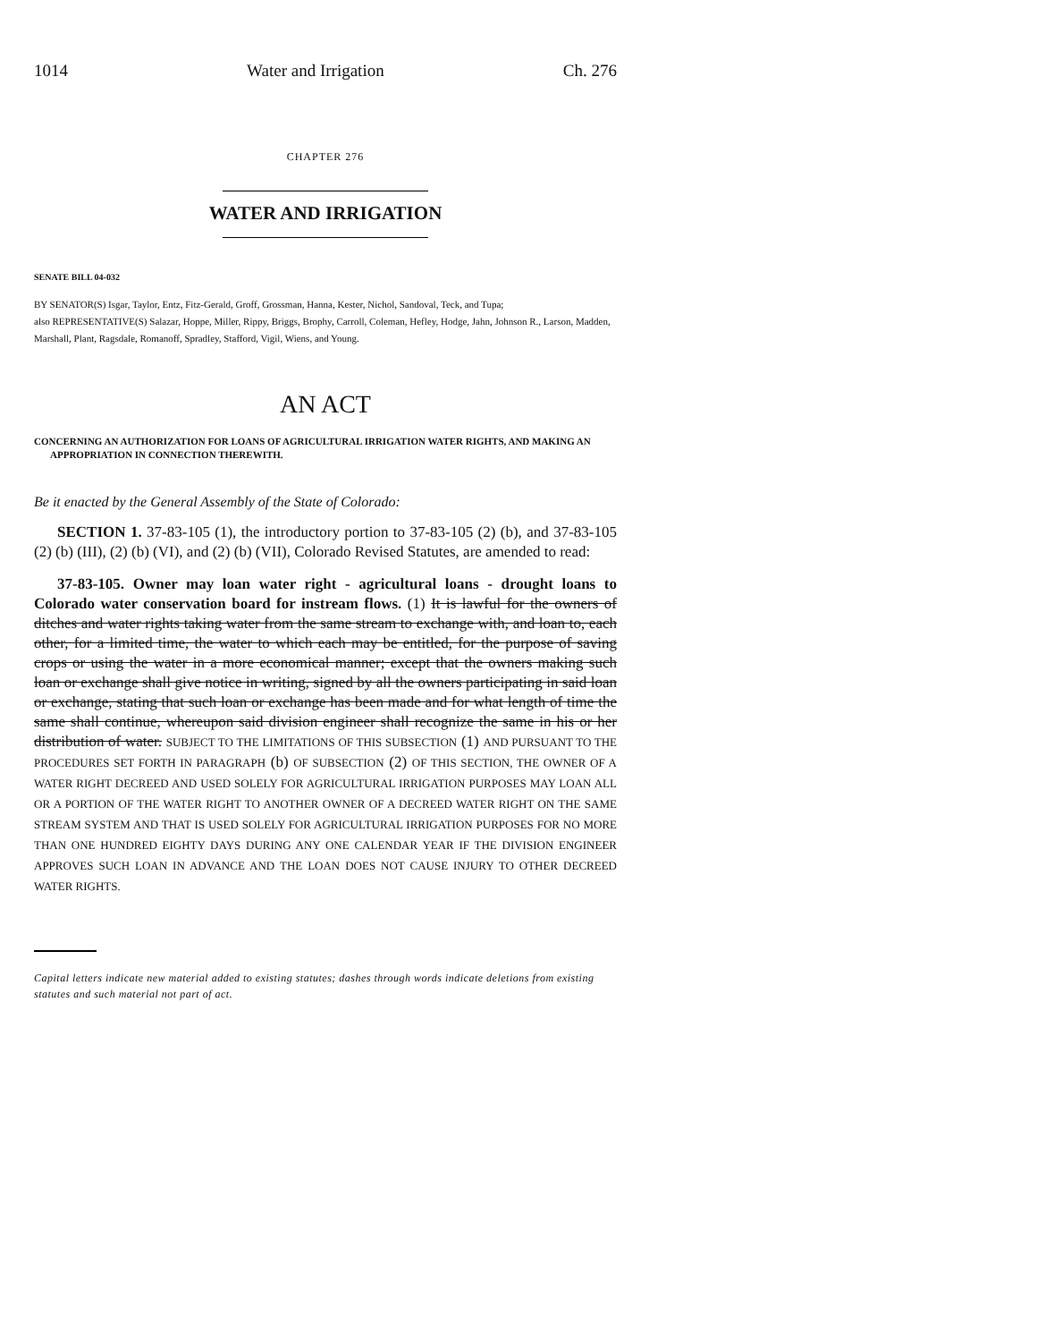1014 Water and Irrigation Ch. 276
CHAPTER 276
WATER AND IRRIGATION
SENATE BILL 04-032
BY SENATOR(S) Isgar, Taylor, Entz, Fitz-Gerald, Groff, Grossman, Hanna, Kester, Nichol, Sandoval, Teck, and Tupa;
also REPRESENTATIVE(S) Salazar, Hoppe, Miller, Rippy, Briggs, Brophy, Carroll, Coleman, Hefley, Hodge, Jahn, Johnson R., Larson, Madden, Marshall, Plant, Ragsdale, Romanoff, Spradley, Stafford, Vigil, Wiens, and Young.
AN ACT
CONCERNING AN AUTHORIZATION FOR LOANS OF AGRICULTURAL IRRIGATION WATER RIGHTS, AND MAKING AN APPROPRIATION IN CONNECTION THEREWITH.
Be it enacted by the General Assembly of the State of Colorado:
SECTION 1. 37-83-105 (1), the introductory portion to 37-83-105 (2) (b), and 37-83-105 (2) (b) (III), (2) (b) (VI), and (2) (b) (VII), Colorado Revised Statutes, are amended to read:
37-83-105. Owner may loan water right - agricultural loans - drought loans to Colorado water conservation board for instream flows. (1) It is lawful for the owners of ditches and water rights taking water from the same stream to exchange with, and loan to, each other, for a limited time, the water to which each may be entitled, for the purpose of saving crops or using the water in a more economical manner; except that the owners making such loan or exchange shall give notice in writing, signed by all the owners participating in said loan or exchange, stating that such loan or exchange has been made and for what length of time the same shall continue, whereupon said division engineer shall recognize the same in his or her distribution of water. SUBJECT TO THE LIMITATIONS OF THIS SUBSECTION (1) AND PURSUANT TO THE PROCEDURES SET FORTH IN PARAGRAPH (b) OF SUBSECTION (2) OF THIS SECTION, THE OWNER OF A WATER RIGHT DECREED AND USED SOLELY FOR AGRICULTURAL IRRIGATION PURPOSES MAY LOAN ALL OR A PORTION OF THE WATER RIGHT TO ANOTHER OWNER OF A DECREED WATER RIGHT ON THE SAME STREAM SYSTEM AND THAT IS USED SOLELY FOR AGRICULTURAL IRRIGATION PURPOSES FOR NO MORE THAN ONE HUNDRED EIGHTY DAYS DURING ANY ONE CALENDAR YEAR IF THE DIVISION ENGINEER APPROVES SUCH LOAN IN ADVANCE AND THE LOAN DOES NOT CAUSE INJURY TO OTHER DECREED WATER RIGHTS.
Capital letters indicate new material added to existing statutes; dashes through words indicate deletions from existing statutes and such material not part of act.